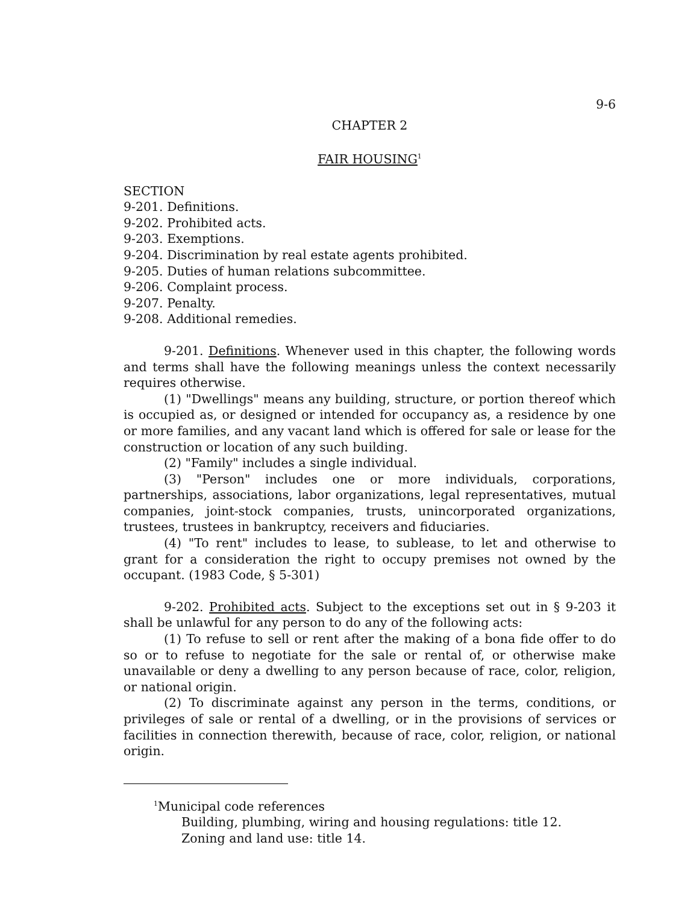9-6
CHAPTER 2
FAIR HOUSING<sup>1</sup>
SECTION
9-201. Definitions.
9-202. Prohibited acts.
9-203. Exemptions.
9-204. Discrimination by real estate agents prohibited.
9-205. Duties of human relations subcommittee.
9-206. Complaint process.
9-207. Penalty.
9-208. Additional remedies.
9-201. Definitions. Whenever used in this chapter, the following words and terms shall have the following meanings unless the context necessarily requires otherwise.
(1) "Dwellings" means any building, structure, or portion thereof which is occupied as, or designed or intended for occupancy as, a residence by one or more families, and any vacant land which is offered for sale or lease for the construction or location of any such building.
(2) "Family" includes a single individual.
(3) "Person" includes one or more individuals, corporations, partnerships, associations, labor organizations, legal representatives, mutual companies, joint-stock companies, trusts, unincorporated organizations, trustees, trustees in bankruptcy, receivers and fiduciaries.
(4) "To rent" includes to lease, to sublease, to let and otherwise to grant for a consideration the right to occupy premises not owned by the occupant. (1983 Code, § 5-301)
9-202. Prohibited acts. Subject to the exceptions set out in § 9-203 it shall be unlawful for any person to do any of the following acts:
(1) To refuse to sell or rent after the making of a bona fide offer to do so or to refuse to negotiate for the sale or rental of, or otherwise make unavailable or deny a dwelling to any person because of race, color, religion, or national origin.
(2) To discriminate against any person in the terms, conditions, or privileges of sale or rental of a dwelling, or in the provisions of services or facilities in connection therewith, because of race, color, religion, or national origin.
<sup>1</sup> Municipal code references
Building, plumbing, wiring and housing regulations: title 12.
Zoning and land use: title 14.